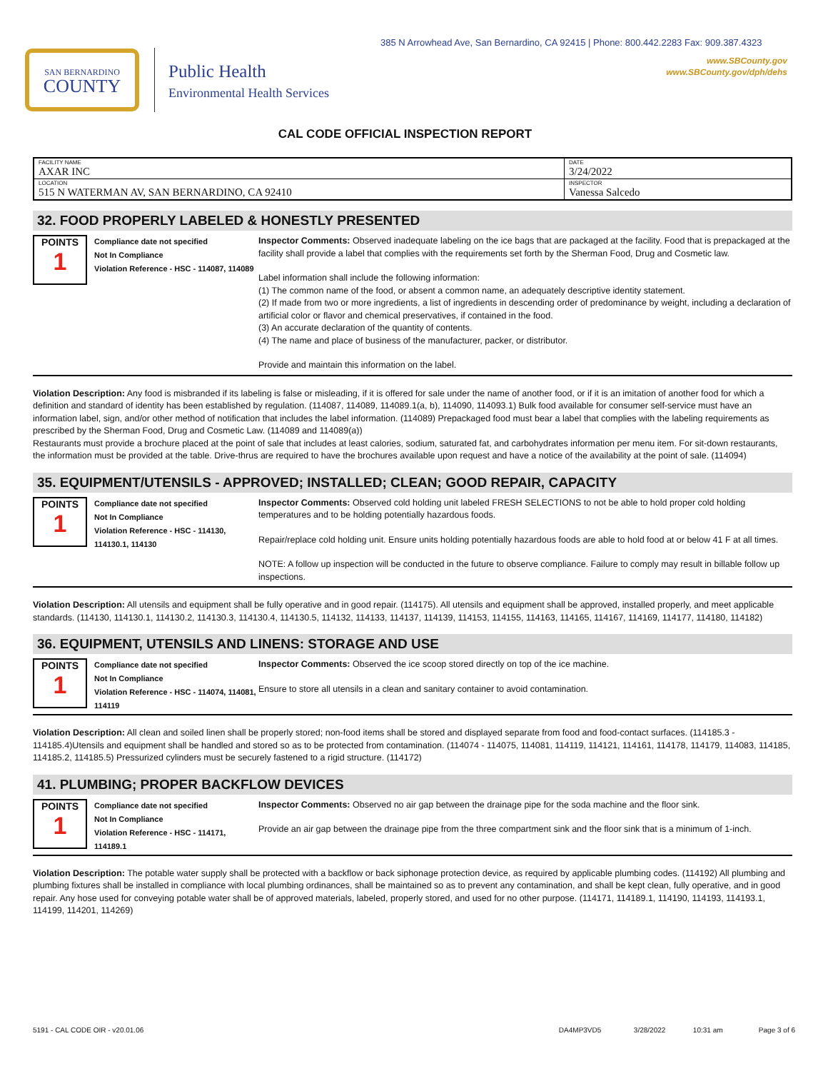385 N Arrowhead Ave, San Bernardino, CA 92415 | Phone: 800.442.2283 Fax: 909.387.4323
www.SBCounty.gov
www.SBCounty.gov/dph/dehs
SAN BERNARDINO
COUNTY
Public Health
Environmental Health Services
CAL CODE OFFICIAL INSPECTION REPORT
| FACILITY NAME AXAR INC | DATE 3/24/2022 |
| LOCATION 515 N WATERMAN AV, SAN BERNARDINO, CA 92410 | INSPECTOR Vanessa Salcedo |
32. FOOD PROPERLY LABELED & HONESTLY PRESENTED
POINTS
1
Compliance date not specified
Not In Compliance
Violation Reference - HSC - 114087, 114089
Inspector Comments: Observed inadequate labeling on the ice bags that are packaged at the facility. Food that is prepackaged at the facility shall provide a label that complies with the requirements set forth by the Sherman Food, Drug and Cosmetic law.
Label information shall include the following information:
(1) The common name of the food, or absent a common name, an adequately descriptive identity statement.
(2) If made from two or more ingredients, a list of ingredients in descending order of predominance by weight, including a declaration of artificial color or flavor and chemical preservatives, if contained in the food.
(3) An accurate declaration of the quantity of contents.
(4) The name and place of business of the manufacturer, packer, or distributor.
Provide and maintain this information on the label.
Violation Description: Any food is misbranded if its labeling is false or misleading, if it is offered for sale under the name of another food, or if it is an imitation of another food for which a definition and standard of identity has been established by regulation. (114087, 114089, 114089.1(a, b), 114090, 114093.1) Bulk food available for consumer self-service must have an information label, sign, and/or other method of notification that includes the label information. (114089) Prepackaged food must bear a label that complies with the labeling requirements as prescribed by the Sherman Food, Drug and Cosmetic Law. (114089 and 114089(a))
Restaurants must provide a brochure placed at the point of sale that includes at least calories, sodium, saturated fat, and carbohydrates information per menu item. For sit-down restaurants, the information must be provided at the table. Drive-thrus are required to have the brochures available upon request and have a notice of the availability at the point of sale. (114094)
35. EQUIPMENT/UTENSILS - APPROVED; INSTALLED; CLEAN; GOOD REPAIR, CAPACITY
POINTS
1
Compliance date not specified
Not In Compliance
Violation Reference - HSC - 114130, 114130.1, 114130
Inspector Comments: Observed cold holding unit labeled FRESH SELECTIONS to not be able to hold proper cold holding temperatures and to be holding potentially hazardous foods.
Repair/replace cold holding unit. Ensure units holding potentially hazardous foods are able to hold food at or below 41 F at all times.
NOTE: A follow up inspection will be conducted in the future to observe compliance. Failure to comply may result in billable follow up inspections.
Violation Description: All utensils and equipment shall be fully operative and in good repair. (114175). All utensils and equipment shall be approved, installed properly, and meet applicable standards. (114130, 114130.1, 114130.2, 114130.3, 114130.4, 114130.5, 114132, 114133, 114137, 114139, 114153, 114155, 114163, 114165, 114167, 114169, 114177, 114180, 114182)
36. EQUIPMENT, UTENSILS AND LINENS: STORAGE AND USE
POINTS
1
Compliance date not specified
Not In Compliance
Violation Reference - HSC - 114074, 114081, 114119
Inspector Comments: Observed the ice scoop stored directly on top of the ice machine.
Ensure to store all utensils in a clean and sanitary container to avoid contamination.
Violation Description: All clean and soiled linen shall be properly stored; non-food items shall be stored and displayed separate from food and food-contact surfaces. (114185.3 - 114185.4)Utensils and equipment shall be handled and stored so as to be protected from contamination. (114074 - 114075, 114081, 114119, 114121, 114161, 114178, 114179, 114083, 114185, 114185.2, 114185.5) Pressurized cylinders must be securely fastened to a rigid structure. (114172)
41. PLUMBING; PROPER BACKFLOW DEVICES
POINTS
1
Compliance date not specified
Not In Compliance
Violation Reference - HSC - 114171, 114189.1
Inspector Comments: Observed no air gap between the drainage pipe for the soda machine and the floor sink.
Provide an air gap between the drainage pipe from the three compartment sink and the floor sink that is a minimum of 1-inch.
Violation Description: The potable water supply shall be protected with a backflow or back siphonage protection device, as required by applicable plumbing codes. (114192) All plumbing and plumbing fixtures shall be installed in compliance with local plumbing ordinances, shall be maintained so as to prevent any contamination, and shall be kept clean, fully operative, and in good repair. Any hose used for conveying potable water shall be of approved materials, labeled, properly stored, and used for no other purpose. (114171, 114189.1, 114190, 114193, 114193.1, 114199, 114201, 114269)
5191 - CAL CODE OIR - v20.01.06 DA4MP3VD5 3/28/2022 10:31 am Page 3 of 6